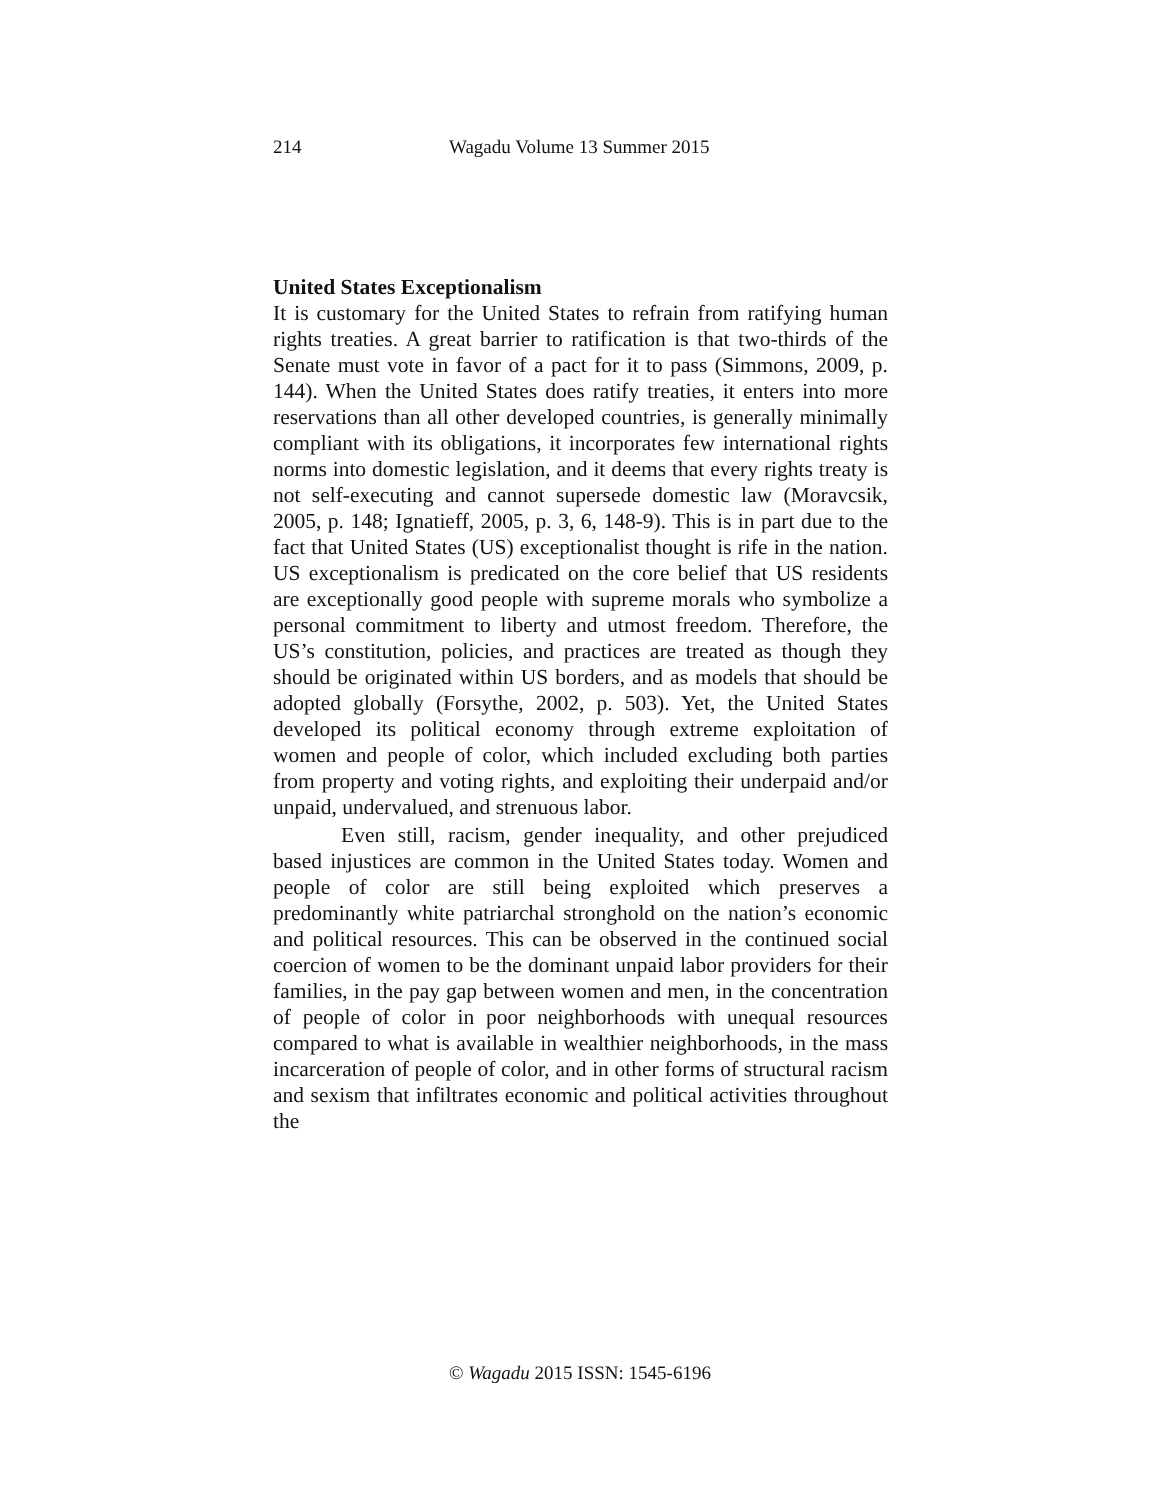214 Wagadu Volume 13 Summer 2015
United States Exceptionalism
It is customary for the United States to refrain from ratifying human rights treaties. A great barrier to ratification is that two-thirds of the Senate must vote in favor of a pact for it to pass (Simmons, 2009, p. 144). When the United States does ratify treaties, it enters into more reservations than all other developed countries, is generally minimally compliant with its obligations, it incorporates few international rights norms into domestic legislation, and it deems that every rights treaty is not self-executing and cannot supersede domestic law (Moravcsik, 2005, p. 148; Ignatieff, 2005, p. 3, 6, 148-9). This is in part due to the fact that United States (US) exceptionalist thought is rife in the nation. US exceptionalism is predicated on the core belief that US residents are exceptionally good people with supreme morals who symbolize a personal commitment to liberty and utmost freedom. Therefore, the US’s constitution, policies, and practices are treated as though they should be originated within US borders, and as models that should be adopted globally (Forsythe, 2002, p. 503). Yet, the United States developed its political economy through extreme exploitation of women and people of color, which included excluding both parties from property and voting rights, and exploiting their underpaid and/or unpaid, undervalued, and strenuous labor.
Even still, racism, gender inequality, and other prejudiced based injustices are common in the United States today. Women and people of color are still being exploited which preserves a predominantly white patriarchal stronghold on the nation’s economic and political resources. This can be observed in the continued social coercion of women to be the dominant unpaid labor providers for their families, in the pay gap between women and men, in the concentration of people of color in poor neighborhoods with unequal resources compared to what is available in wealthier neighborhoods, in the mass incarceration of people of color, and in other forms of structural racism and sexism that infiltrates economic and political activities throughout the
© Wagadu 2015 ISSN: 1545-6196